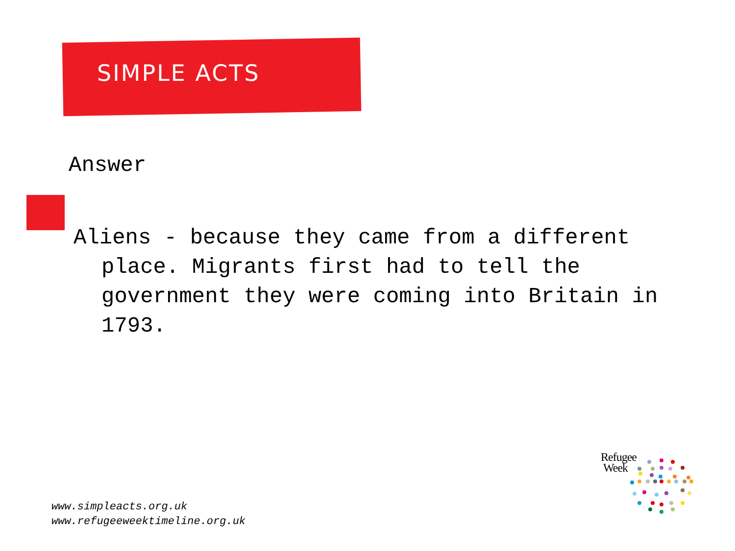SIMPLE ACTS
Answer
Aliens - because they came from a different place. Migrants first had to tell the government they were coming into Britain in 1793.
www.simpleacts.org.uk
www.refugeeweektimeline.org.uk
Refugee
Week